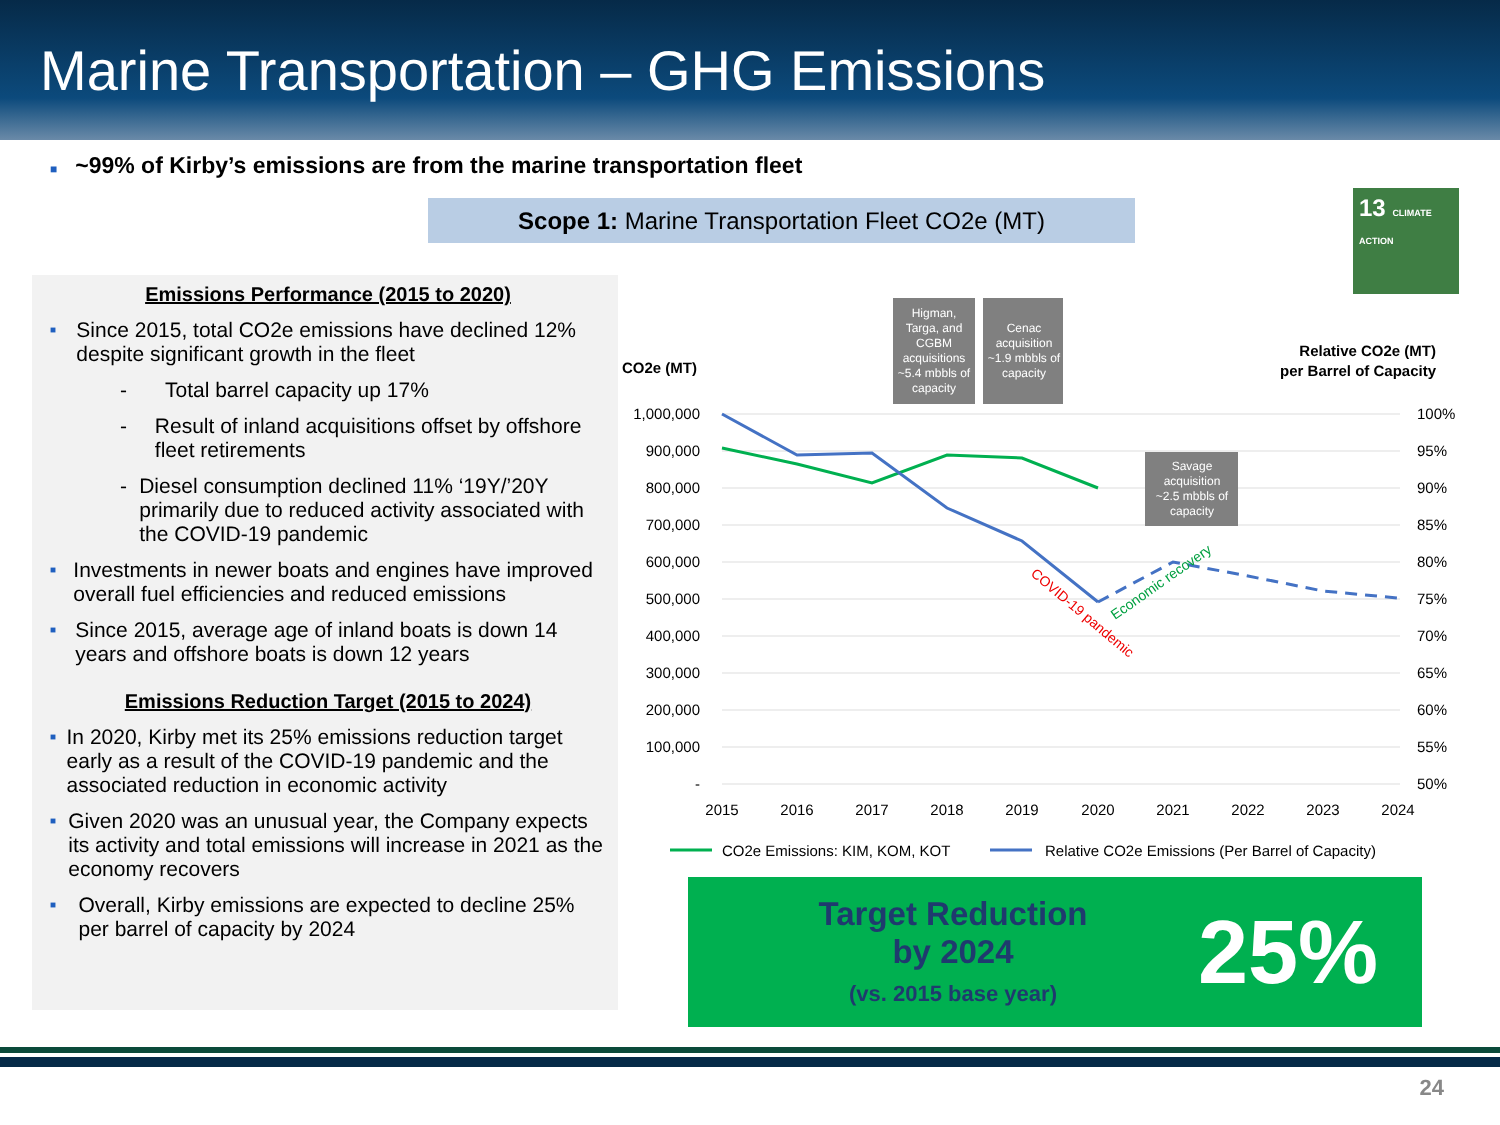Marine Transportation – GHG Emissions
■ ~99% of Kirby’s emissions are from the marine transportation fleet
Scope 1: Marine Transportation Fleet CO2e (MT)
13 CLIMATE ACTION
Emissions Performance (2015 to 2020)
■
Since 2015, total CO2e emissions have declined 12% despite significant growth in the fleet
- Total barrel capacity up 17%
- Result of inland acquisitions offset by offshore fleet retirements
- Diesel consumption declined 11% ‘19Y/’20Y primarily due to reduced activity associated with the COVID-19 pandemic
■
Investments in newer boats and engines have improved overall fuel efficiencies and reduced emissions
■
Since 2015, average age of inland boats is down 14 years and offshore boats is down 12 years
Emissions Reduction Target (2015 to 2024)
■
In 2020, Kirby met its 25% emissions reduction target early as a result of the COVID-19 pandemic and the associated reduction in economic activity
■
Given 2020 was an unusual year, the Company expects its activity and total emissions will increase in 2021 as the economy recovers
■
Overall, Kirby emissions are expected to decline 25% per barrel of capacity by 2024
CO2e (MT)
Relative CO2e (MT)
per Barrel of Capacity
1,000,000
900,000
800,000
700,000
600,000
500,000
400,000
300,000
200,000
100,000
-
100%
95%
90%
85%
80%
75%
70%
65%
60%
55%
50%
2015
2016
2017
2018
2019
2020
2021
2022
2023
2024
Higman,
Targa, and
CGBM
acquisitions
~5.4 mbbls of
capacity
Cenac
acquisition
~1.9 mbbls of
capacity
Savage
acquisition
~2.5 mbbls of
capacity
COVID-19 pandemic
Economic recovery
CO2e Emissions: KIM, KOM, KOT
Relative CO2e Emissions (Per Barrel of Capacity)
Target Reduction
by 2024
(vs. 2015 base year)
25%
24